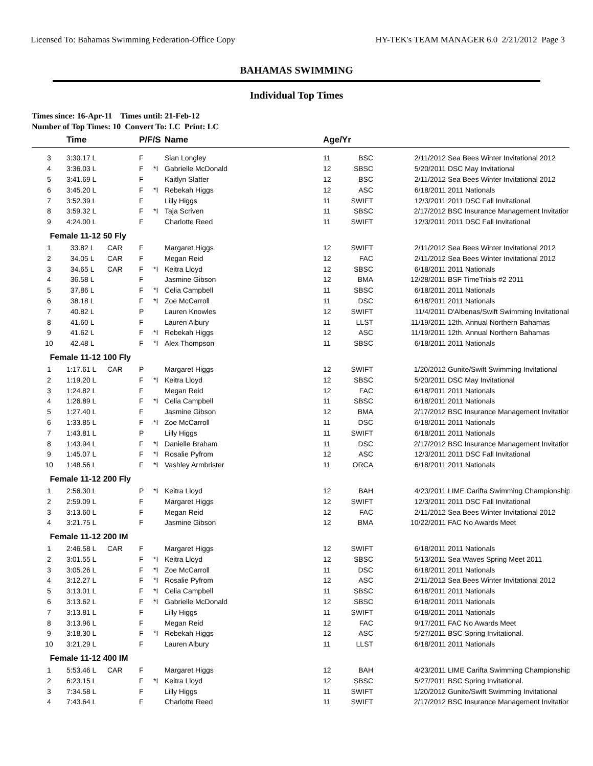Licensed To: Bahamas Swimming Federation-Office Copy HY-TEK's TEAM MANAGER 6.0 2/21/2012 Page 3
BAHAMAS SWIMMING
Individual Top Times
Times since: 16-Apr-11 Times until: 21-Feb-12
Number of Top Times: 10 Convert To: LC Print: LC
| | Time | | P/F/S | | Name | Age/Yr | | | | |
| --- | --- | --- | --- | --- | --- | --- | --- | --- | --- | --- |
| 3 | 3:30.17 L | | F | | Sian Longley | 11 | BSC | | 2/11/2012 | Sea Bees Winter Invitational 2012 |
| 4 | 3:36.03 L | | F | *I | Gabrielle McDonald | 12 | SBSC | | 5/20/2011 | DSC May Invitational |
| 5 | 3:41.69 L | | F | | Kaitlyn Slatter | 12 | BSC | | 2/11/2012 | Sea Bees Winter Invitational 2012 |
| 6 | 3:45.20 L | | F | *I | Rebekah Higgs | 12 | ASC | | 6/18/2011 | 2011 Nationals |
| 7 | 3:52.39 L | | F | | Lilly Higgs | 11 | SWIFT | | 12/3/2011 | 2011 DSC Fall Invitational |
| 8 | 3:59.32 L | | F | *I | Taja Scriven | 11 | SBSC | | 2/17/2012 | BSC Insurance Management Invitatior |
| 9 | 4:24.00 L | | F | | Charlotte Reed | 11 | SWIFT | | 12/3/2011 | 2011 DSC Fall Invitational |
| Female 11-12 50 Fly | | | | | | | | | | |
| 1 | 33.82 L | CAR | F | | Margaret Higgs | 12 | SWIFT | | 2/11/2012 | Sea Bees Winter Invitational 2012 |
| 2 | 34.05 L | CAR | F | | Megan Reid | 12 | FAC | | 2/11/2012 | Sea Bees Winter Invitational 2012 |
| 3 | 34.65 L | CAR | F | *I | Keitra Lloyd | 12 | SBSC | | 6/18/2011 | 2011 Nationals |
| 4 | 36.58 L | | F | | Jasmine Gibson | 12 | BMA | | 12/28/2011 | BSF TimeTrials #2 2011 |
| 5 | 37.86 L | | F | *I | Celia Campbell | 11 | SBSC | | 6/18/2011 | 2011 Nationals |
| 6 | 38.18 L | | F | *I | Zoe McCarroll | 11 | DSC | | 6/18/2011 | 2011 Nationals |
| 7 | 40.82 L | | P | | Lauren Knowles | 12 | SWIFT | | 11/4/2011 | D'Albenas/Swift Swimming Invitational |
| 8 | 41.60 L | | F | | Lauren Albury | 11 | LLST | | 11/19/2011 | 12th. Annual Northern Bahamas |
| 9 | 41.62 L | | F | *I | Rebekah Higgs | 12 | ASC | | 11/19/2011 | 12th. Annual Northern Bahamas |
| 10 | 42.48 L | | F | *I | Alex Thompson | 11 | SBSC | | 6/18/2011 | 2011 Nationals |
| Female 11-12 100 Fly | | | | | | | | | | |
| 1 | 1:17.61 L | CAR | P | | Margaret Higgs | 12 | SWIFT | | 1/20/2012 | Gunite/Swift Swimming Invitational |
| 2 | 1:19.20 L | | F | *I | Keitra Lloyd | 12 | SBSC | | 5/20/2011 | DSC May Invitational |
| 3 | 1:24.82 L | | F | | Megan Reid | 12 | FAC | | 6/18/2011 | 2011 Nationals |
| 4 | 1:26.89 L | | F | *I | Celia Campbell | 11 | SBSC | | 6/18/2011 | 2011 Nationals |
| 5 | 1:27.40 L | | F | | Jasmine Gibson | 12 | BMA | | 2/17/2012 | BSC Insurance Management Invitatior |
| 6 | 1:33.85 L | | F | *I | Zoe McCarroll | 11 | DSC | | 6/18/2011 | 2011 Nationals |
| 7 | 1:43.81 L | | P | | Lilly Higgs | 11 | SWIFT | | 6/18/2011 | 2011 Nationals |
| 8 | 1:43.94 L | | F | *I | Danielle Braham | 11 | DSC | | 2/17/2012 | BSC Insurance Management Invitatior |
| 9 | 1:45.07 L | | F | *I | Rosalie Pyfrom | 12 | ASC | | 12/3/2011 | 2011 DSC Fall Invitational |
| 10 | 1:48.56 L | | F | *I | Vashley Armbrister | 11 | ORCA | | 6/18/2011 | 2011 Nationals |
| Female 11-12 200 Fly | | | | | | | | | | |
| 1 | 2:56.30 L | | P | *I | Keitra Lloyd | 12 | BAH | | 4/23/2011 | LIME Carifta Swimming Championship |
| 2 | 2:59.09 L | | F | | Margaret Higgs | 12 | SWIFT | | 12/3/2011 | 2011 DSC Fall Invitational |
| 3 | 3:13.60 L | | F | | Megan Reid | 12 | FAC | | 2/11/2012 | Sea Bees Winter Invitational 2012 |
| 4 | 3:21.75 L | | F | | Jasmine Gibson | 12 | BMA | | 10/22/2011 | FAC No Awards Meet |
| Female 11-12 200 IM | | | | | | | | | | |
| 1 | 2:46.58 L | CAR | F | | Margaret Higgs | 12 | SWIFT | | 6/18/2011 | 2011 Nationals |
| 2 | 3:01.55 L | | F | *I | Keitra Lloyd | 12 | SBSC | | 5/13/2011 | Sea Waves Spring Meet 2011 |
| 3 | 3:05.26 L | | F | *I | Zoe McCarroll | 11 | DSC | | 6/18/2011 | 2011 Nationals |
| 4 | 3:12.27 L | | F | *I | Rosalie Pyfrom | 12 | ASC | | 2/11/2012 | Sea Bees Winter Invitational 2012 |
| 5 | 3:13.01 L | | F | *I | Celia Campbell | 11 | SBSC | | 6/18/2011 | 2011 Nationals |
| 6 | 3:13.62 L | | F | *I | Gabrielle McDonald | 12 | SBSC | | 6/18/2011 | 2011 Nationals |
| 7 | 3:13.81 L | | F | | Lilly Higgs | 11 | SWIFT | | 6/18/2011 | 2011 Nationals |
| 8 | 3:13.96 L | | F | | Megan Reid | 12 | FAC | | 9/17/2011 | FAC No Awards Meet |
| 9 | 3:18.30 L | | F | *I | Rebekah Higgs | 12 | ASC | | 5/27/2011 | BSC Spring Invitational. |
| 10 | 3:21.29 L | | F | | Lauren Albury | 11 | LLST | | 6/18/2011 | 2011 Nationals |
| Female 11-12 400 IM | | | | | | | | | | |
| 1 | 5:53.46 L | CAR | F | | Margaret Higgs | 12 | BAH | | 4/23/2011 | LIME Carifta Swimming Championship |
| 2 | 6:23.15 L | | F | *I | Keitra Lloyd | 12 | SBSC | | 5/27/2011 | BSC Spring Invitational. |
| 3 | 7:34.58 L | | F | | Lilly Higgs | 11 | SWIFT | | 1/20/2012 | Gunite/Swift Swimming Invitational |
| 4 | 7:43.64 L | | F | | Charlotte Reed | 11 | SWIFT | | 2/17/2012 | BSC Insurance Management Invitatior |